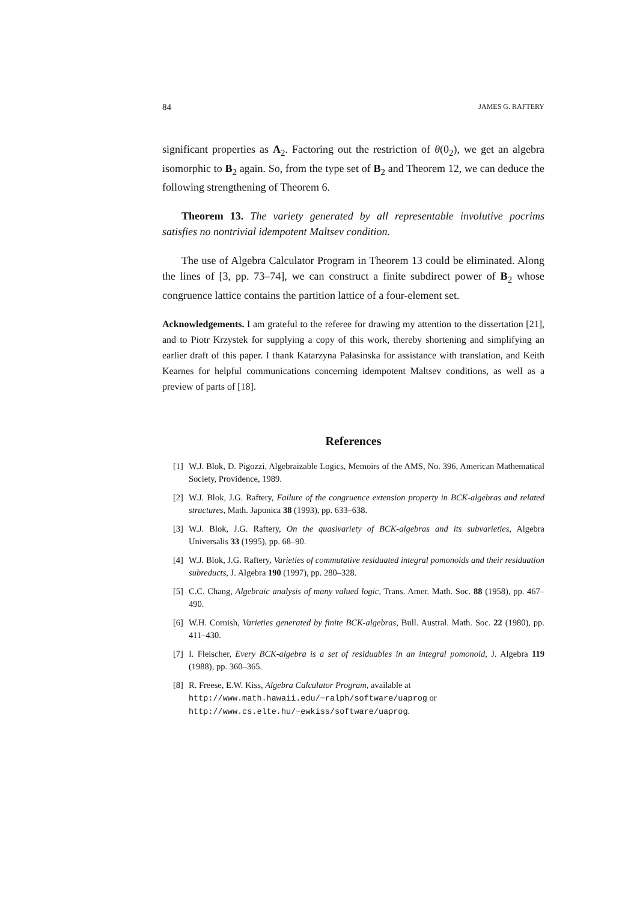84 JAMES G. RAFTERY
significant properties as A<sub>2</sub>. Factoring out the restriction of θ(0<sub>2</sub>), we get an algebra isomorphic to B<sub>2</sub> again. So, from the type set of B<sub>2</sub> and Theorem 12, we can deduce the following strengthening of Theorem 6.
Theorem 13. The variety generated by all representable involutive pocrims satisfies no nontrivial idempotent Maltsev condition.
The use of Algebra Calculator Program in Theorem 13 could be eliminated. Along the lines of [3, pp. 73–74], we can construct a finite subdirect power of B<sub>2</sub> whose congruence lattice contains the partition lattice of a four-element set.
Acknowledgements. I am grateful to the referee for drawing my attention to the dissertation [21], and to Piotr Krzystek for supplying a copy of this work, thereby shortening and simplifying an earlier draft of this paper. I thank Katarzyna Pałasinska for assistance with translation, and Keith Kearnes for helpful communications concerning idempotent Maltsev conditions, as well as a preview of parts of [18].
References
[1] W.J. Blok, D. Pigozzi, Algebraizable Logics, Memoirs of the AMS, No. 396, American Mathematical Society, Providence, 1989.
[2] W.J. Blok, J.G. Raftery, Failure of the congruence extension property in BCK-algebras and related structures, Math. Japonica 38 (1993), pp. 633–638.
[3] W.J. Blok, J.G. Raftery, On the quasivariety of BCK-algebras and its subvarieties, Algebra Universalis 33 (1995), pp. 68–90.
[4] W.J. Blok, J.G. Raftery, Varieties of commutative residuated integral pomonoids and their residuation subreducts, J. Algebra 190 (1997), pp. 280–328.
[5] C.C. Chang, Algebraic analysis of many valued logic, Trans. Amer. Math. Soc. 88 (1958), pp. 467–490.
[6] W.H. Cornish, Varieties generated by finite BCK-algebras, Bull. Austral. Math. Soc. 22 (1980), pp. 411–430.
[7] I. Fleischer, Every BCK-algebra is a set of residuables in an integral pomonoid, J. Algebra 119 (1988), pp. 360–365.
[8] R. Freese, E.W. Kiss, Algebra Calculator Program, available at
http://www.math.hawaii.edu/~ralph/software/uaprog or
http://www.cs.elte.hu/~ewkiss/software/uaprog.